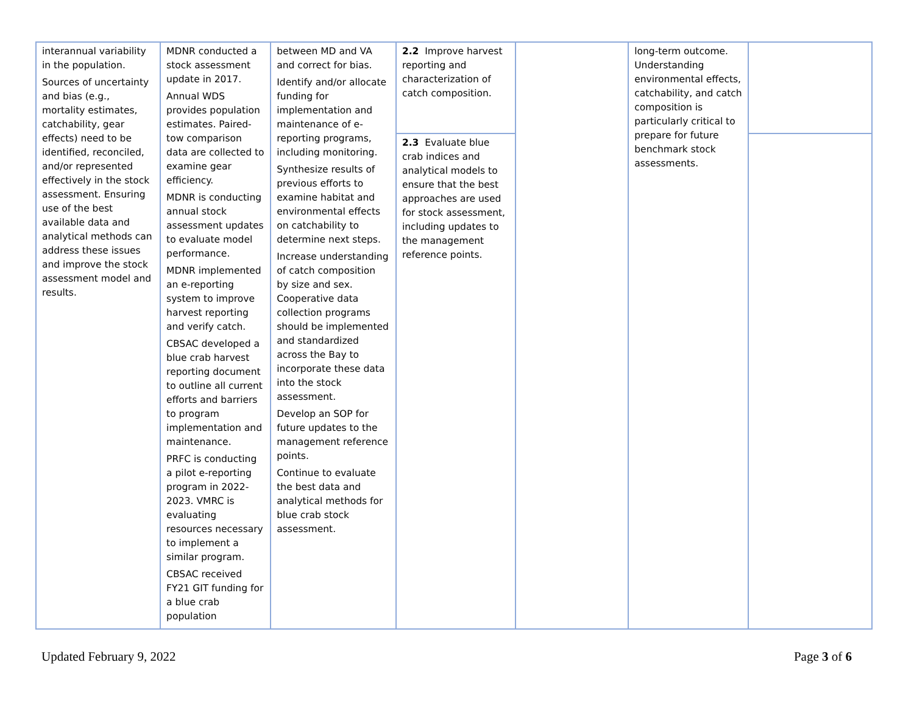| interannual variability in the population. Sources of uncertainty and bias (e.g., mortality estimates, catchability, gear effects) need to be identified, reconciled, and/or represented effectively in the stock assessment. Ensuring use of the best available data and analytical methods can address these issues and improve the stock assessment model and results. | MDNR conducted a stock assessment update in 2017. Annual WDS provides population estimates. Paired-tow comparison data are collected to examine gear efficiency. MDNR is conducting annual stock assessment updates to evaluate model performance. MDNR implemented an e-reporting system to improve harvest reporting and verify catch. CBSAC developed a blue crab harvest reporting document to outline all current efforts and barriers to program implementation and maintenance. PRFC is conducting a pilot e-reporting program in 2022-2023. VMRC is evaluating resources necessary to implement a similar program. CBSAC received FY21 GIT funding for a blue crab population | between MD and VA and correct for bias. Identify and/or allocate funding for implementation and maintenance of e-reporting programs, including monitoring. Synthesize results of previous efforts to examine habitat and environmental effects on catchability to determine next steps. Increase understanding of catch composition by size and sex. Cooperative data collection programs should be implemented and standardized across the Bay to incorporate these data into the stock assessment. Develop an SOP for future updates to the management reference points. Continue to evaluate the best data and analytical methods for blue crab stock assessment. | 2.2 Improve harvest reporting and characterization of catch composition. | | long-term outcome. Understanding environmental effects, catchability, and catch composition is particularly critical to prepare for future benchmark stock assessments. | |
| | | | 2.3 Evaluate blue crab indices and analytical models to ensure that the best approaches are used for stock assessment, including updates to the management reference points. | | | |
Updated February 9, 2022 Page 3 of 6